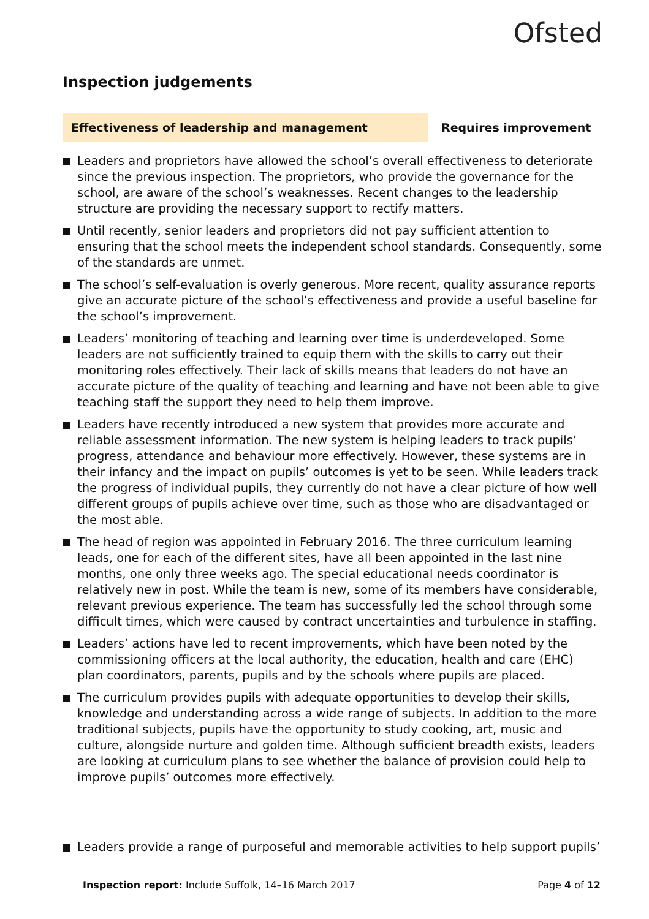Ofsted
Inspection judgements
Effectiveness of leadership and management
Requires improvement
Leaders and proprietors have allowed the school’s overall effectiveness to deteriorate since the previous inspection. The proprietors, who provide the governance for the school, are aware of the school’s weaknesses. Recent changes to the leadership structure are providing the necessary support to rectify matters.
Until recently, senior leaders and proprietors did not pay sufficient attention to ensuring that the school meets the independent school standards. Consequently, some of the standards are unmet.
The school’s self-evaluation is overly generous. More recent, quality assurance reports give an accurate picture of the school’s effectiveness and provide a useful baseline for the school’s improvement.
Leaders’ monitoring of teaching and learning over time is underdeveloped. Some leaders are not sufficiently trained to equip them with the skills to carry out their monitoring roles effectively. Their lack of skills means that leaders do not have an accurate picture of the quality of teaching and learning and have not been able to give teaching staff the support they need to help them improve.
Leaders have recently introduced a new system that provides more accurate and reliable assessment information. The new system is helping leaders to track pupils’ progress, attendance and behaviour more effectively. However, these systems are in their infancy and the impact on pupils’ outcomes is yet to be seen. While leaders track the progress of individual pupils, they currently do not have a clear picture of how well different groups of pupils achieve over time, such as those who are disadvantaged or the most able.
The head of region was appointed in February 2016. The three curriculum learning leads, one for each of the different sites, have all been appointed in the last nine months, one only three weeks ago. The special educational needs coordinator is relatively new in post. While the team is new, some of its members have considerable, relevant previous experience. The team has successfully led the school through some difficult times, which were caused by contract uncertainties and turbulence in staffing.
Leaders’ actions have led to recent improvements, which have been noted by the commissioning officers at the local authority, the education, health and care (EHC) plan coordinators, parents, pupils and by the schools where pupils are placed.
The curriculum provides pupils with adequate opportunities to develop their skills, knowledge and understanding across a wide range of subjects. In addition to the more traditional subjects, pupils have the opportunity to study cooking, art, music and culture, alongside nurture and golden time. Although sufficient breadth exists, leaders are looking at curriculum plans to see whether the balance of provision could help to improve pupils’ outcomes more effectively.
Leaders provide a range of purposeful and memorable activities to help support pupils’
Inspection report: Include Suffolk, 14–16 March 2017 Page 4 of 12